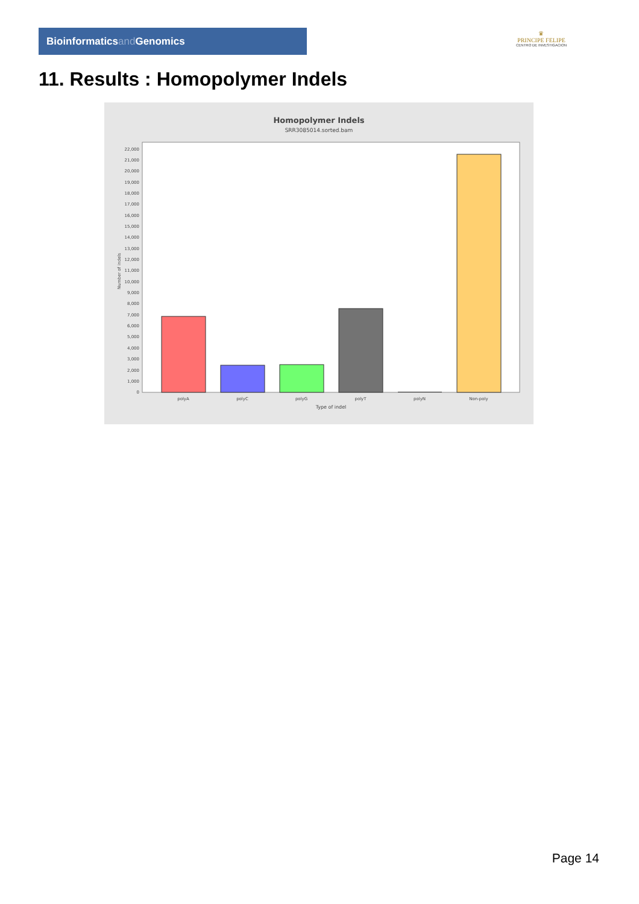Bioinformaticsand Genomics
♛
PRINCIPE FELIPE
CENTRO DE INVESTIGACION
11. Results : Homopolymer Indels
Homopolymer Indels
SRR3085014.sorted.bam
0
1,000
2,000
3,000
4,000
5,000
6,000
7,000
8,000
9,000
10,000
11,000
12,000
13,000
14,000
15,000
16,000
17,000
18,000
19,000
20,000
21,000
22,000
Number of indels
polyA
polyC
polyG
polyT
polyN
Non-poly
Type of indel
Page 14